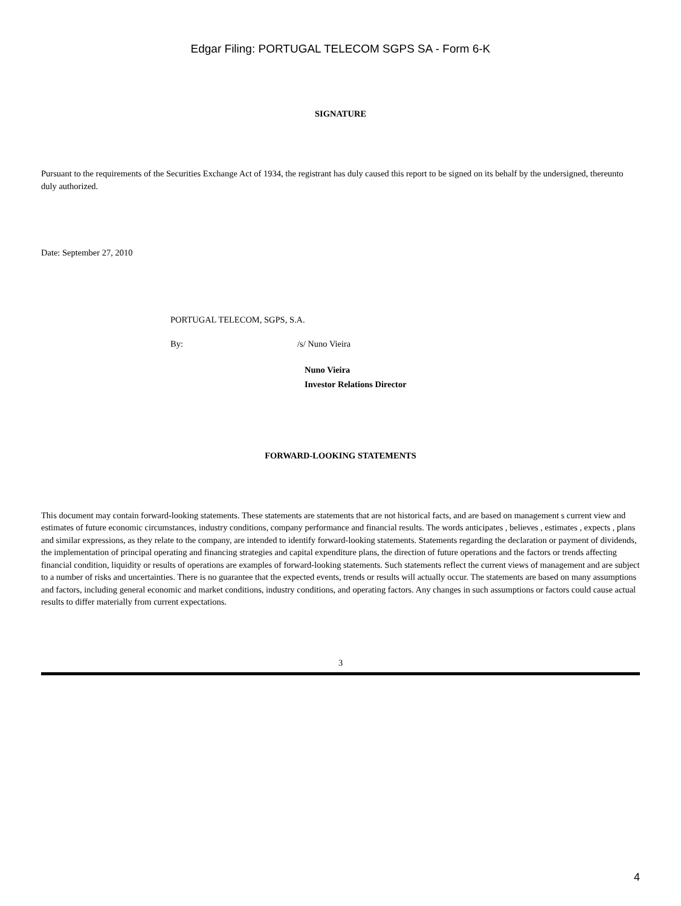Edgar Filing: PORTUGAL TELECOM SGPS SA - Form 6-K
SIGNATURE
Pursuant to the requirements of the Securities Exchange Act of 1934, the registrant has duly caused this report to be signed on its behalf by the undersigned, thereunto duly authorized.
Date: September 27, 2010
PORTUGAL TELECOM, SGPS, S.A.
By: /s/ Nuno Vieira
Nuno Vieira
Investor Relations Director
FORWARD-LOOKING STATEMENTS
This document may contain forward-looking statements. These statements are statements that are not historical facts, and are based on management s current view and estimates of future economic circumstances, industry conditions, company performance and financial results. The words anticipates , believes , estimates , expects , plans and similar expressions, as they relate to the company, are intended to identify forward-looking statements. Statements regarding the declaration or payment of dividends, the implementation of principal operating and financing strategies and capital expenditure plans, the direction of future operations and the factors or trends affecting financial condition, liquidity or results of operations are examples of forward-looking statements. Such statements reflect the current views of management and are subject to a number of risks and uncertainties. There is no guarantee that the expected events, trends or results will actually occur. The statements are based on many assumptions and factors, including general economic and market conditions, industry conditions, and operating factors. Any changes in such assumptions or factors could cause actual results to differ materially from current expectations.
3
4